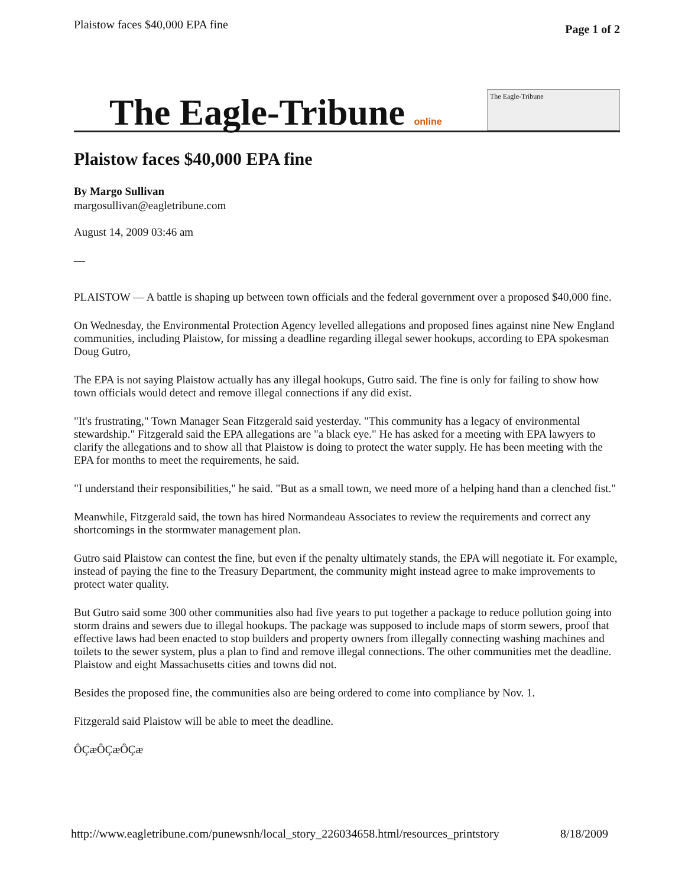Plaistow faces $40,000 EPA fine
Page 1 of 2
The Eagle-Tribune online
The Eagle-Tribune
Plaistow faces $40,000 EPA fine
By Margo Sullivan
margosullivan@eagletribune.com
August 14, 2009 03:46 am
—
PLAISTOW — A battle is shaping up between town officials and the federal government over a proposed $40,000 fine.
On Wednesday, the Environmental Protection Agency levelled allegations and proposed fines against nine New England communities, including Plaistow, for missing a deadline regarding illegal sewer hookups, according to EPA spokesman Doug Gutro,
The EPA is not saying Plaistow actually has any illegal hookups, Gutro said. The fine is only for failing to show how town officials would detect and remove illegal connections if any did exist.
"It's frustrating," Town Manager Sean Fitzgerald said yesterday. "This community has a legacy of environmental stewardship." Fitzgerald said the EPA allegations are "a black eye." He has asked for a meeting with EPA lawyers to clarify the allegations and to show all that Plaistow is doing to protect the water supply. He has been meeting with the EPA for months to meet the requirements, he said.
"I understand their responsibilities," he said. "But as a small town, we need more of a helping hand than a clenched fist."
Meanwhile, Fitzgerald said, the town has hired Normandeau Associates to review the requirements and correct any shortcomings in the stormwater management plan.
Gutro said Plaistow can contest the fine, but even if the penalty ultimately stands, the EPA will negotiate it. For example, instead of paying the fine to the Treasury Department, the community might instead agree to make improvements to protect water quality.
But Gutro said some 300 other communities also had five years to put together a package to reduce pollution going into storm drains and sewers due to illegal hookups. The package was supposed to include maps of storm sewers, proof that effective laws had been enacted to stop builders and property owners from illegally connecting washing machines and toilets to the sewer system, plus a plan to find and remove illegal connections. The other communities met the deadline. Plaistow and eight Massachusetts cities and towns did not.
Besides the proposed fine, the communities also are being ordered to come into compliance by Nov. 1.
Fitzgerald said Plaistow will be able to meet the deadline.
ÔÇæÔÇæÔÇæ
http://www.eagletribune.com/punewsnh/local_story_226034658.html/resources_printstory 8/18/2009